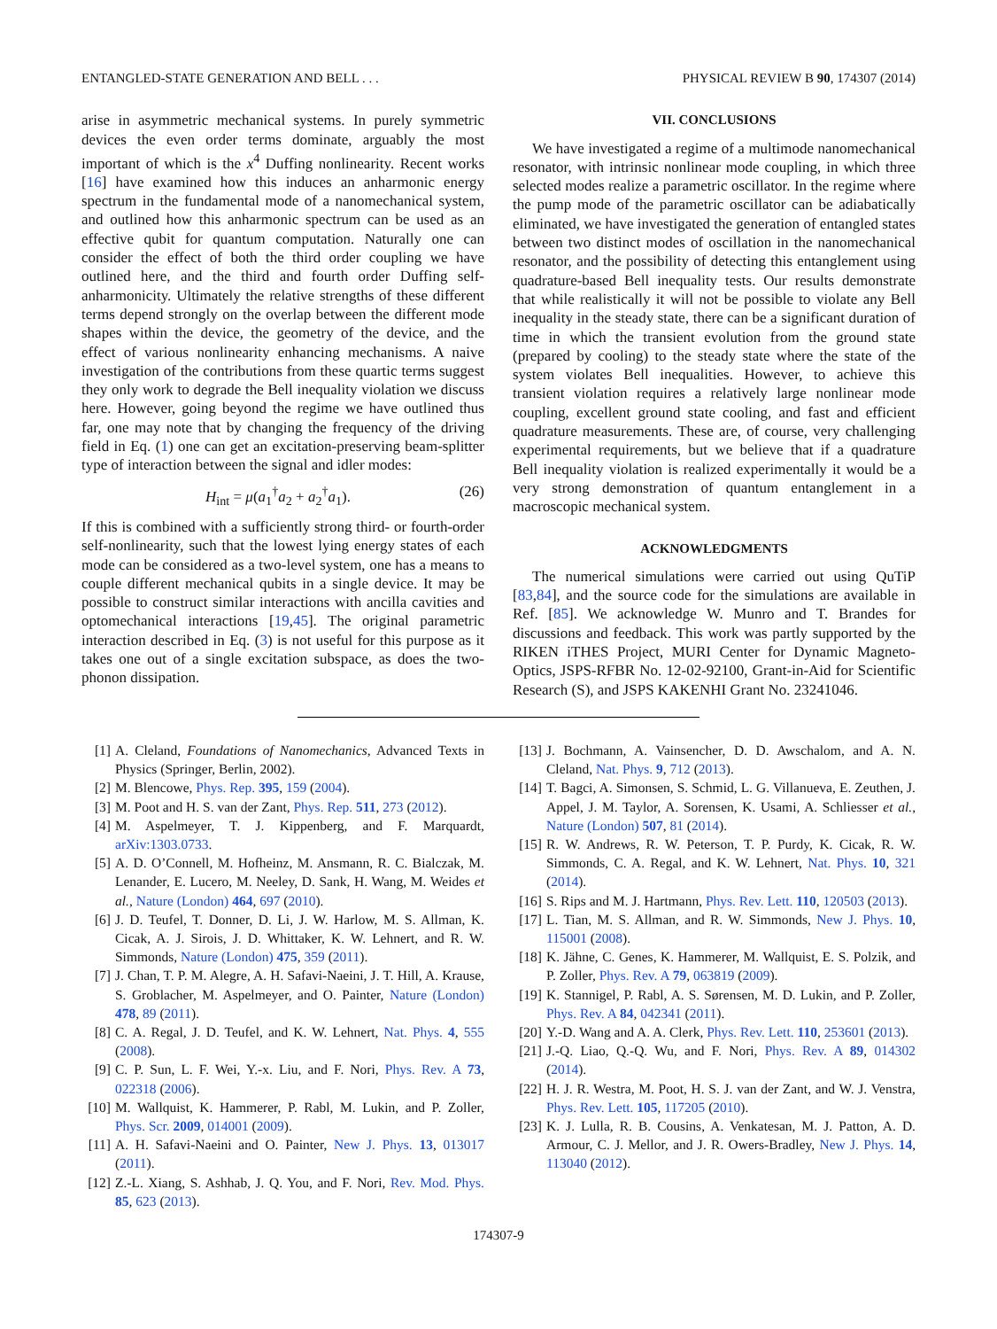ENTANGLED-STATE GENERATION AND BELL . . . PHYSICAL REVIEW B 90, 174307 (2014)
arise in asymmetric mechanical systems. In purely symmetric devices the even order terms dominate, arguably the most important of which is the x<sup>4</sup> Duffing nonlinearity. Recent works [16] have examined how this induces an anharmonic energy spectrum in the fundamental mode of a nanomechanical system, and outlined how this anharmonic spectrum can be used as an effective qubit for quantum computation. Naturally one can consider the effect of both the third order coupling we have outlined here, and the third and fourth order Duffing self-anharmonicity. Ultimately the relative strengths of these different terms depend strongly on the overlap between the different mode shapes within the device, the geometry of the device, and the effect of various nonlinearity enhancing mechanisms. A naive investigation of the contributions from these quartic terms suggest they only work to degrade the Bell inequality violation we discuss here. However, going beyond the regime we have outlined thus far, one may note that by changing the frequency of the driving field in Eq. (1) one can get an excitation-preserving beam-splitter type of interaction between the signal and idler modes:
H<sub>int</sub> = μ(a<sub>1</sub><sup>†</sup>a<sub>2</sub> + a<sub>2</sub><sup>†</sup>a<sub>1</sub>). (26)
If this is combined with a sufficiently strong third- or fourth-order self-nonlinearity, such that the lowest lying energy states of each mode can be considered as a two-level system, one has a means to couple different mechanical qubits in a single device. It may be possible to construct similar interactions with ancilla cavities and optomechanical interactions [19,45]. The original parametric interaction described in Eq. (3) is not useful for this purpose as it takes one out of a single excitation subspace, as does the two-phonon dissipation.
VII. CONCLUSIONS
We have investigated a regime of a multimode nanomechanical resonator, with intrinsic nonlinear mode coupling, in which three selected modes realize a parametric oscillator. In the regime where the pump mode of the parametric oscillator can be adiabatically eliminated, we have investigated the generation of entangled states between two distinct modes of oscillation in the nanomechanical resonator, and the possibility of detecting this entanglement using quadrature-based Bell inequality tests. Our results demonstrate that while realistically it will not be possible to violate any Bell inequality in the steady state, there can be a significant duration of time in which the transient evolution from the ground state (prepared by cooling) to the steady state where the state of the system violates Bell inequalities. However, to achieve this transient violation requires a relatively large nonlinear mode coupling, excellent ground state cooling, and fast and efficient quadrature measurements. These are, of course, very challenging experimental requirements, but we believe that if a quadrature Bell inequality violation is realized experimentally it would be a very strong demonstration of quantum entanglement in a macroscopic mechanical system.
ACKNOWLEDGMENTS
The numerical simulations were carried out using QuTiP [83,84], and the source code for the simulations are available in Ref. [85]. We acknowledge W. Munro and T. Brandes for discussions and feedback. This work was partly supported by the RIKEN iTHES Project, MURI Center for Dynamic Magneto-Optics, JSPS-RFBR No. 12-02-92100, Grant-in-Aid for Scientific Research (S), and JSPS KAKENHI Grant No. 23241046.
[1] A. Cleland, Foundations of Nanomechanics, Advanced Texts in Physics (Springer, Berlin, 2002).
[2] M. Blencowe, Phys. Rep. 395, 159 (2004).
[3] M. Poot and H. S. van der Zant, Phys. Rep. 511, 273 (2012).
[4] M. Aspelmeyer, T. J. Kippenberg, and F. Marquardt, arXiv:1303.0733.
[5] A. D. O’Connell, M. Hofheinz, M. Ansmann, R. C. Bialczak, M. Lenander, E. Lucero, M. Neeley, D. Sank, H. Wang, M. Weides et al., Nature (London) 464, 697 (2010).
[6] J. D. Teufel, T. Donner, D. Li, J. W. Harlow, M. S. Allman, K. Cicak, A. J. Sirois, J. D. Whittaker, K. W. Lehnert, and R. W. Simmonds, Nature (London) 475, 359 (2011).
[7] J. Chan, T. P. M. Alegre, A. H. Safavi-Naeini, J. T. Hill, A. Krause, S. Groblacher, M. Aspelmeyer, and O. Painter, Nature (London) 478, 89 (2011).
[8] C. A. Regal, J. D. Teufel, and K. W. Lehnert, Nat. Phys. 4, 555 (2008).
[9] C. P. Sun, L. F. Wei, Y.-x. Liu, and F. Nori, Phys. Rev. A 73, 022318 (2006).
[10] M. Wallquist, K. Hammerer, P. Rabl, M. Lukin, and P. Zoller, Phys. Scr. 2009, 014001 (2009).
[11] A. H. Safavi-Naeini and O. Painter, New J. Phys. 13, 013017 (2011).
[12] Z.-L. Xiang, S. Ashhab, J. Q. You, and F. Nori, Rev. Mod. Phys. 85, 623 (2013).
[13] J. Bochmann, A. Vainsencher, D. D. Awschalom, and A. N. Cleland, Nat. Phys. 9, 712 (2013).
[14] T. Bagci, A. Simonsen, S. Schmid, L. G. Villanueva, E. Zeuthen, J. Appel, J. M. Taylor, A. Sorensen, K. Usami, A. Schliesser et al., Nature (London) 507, 81 (2014).
[15] R. W. Andrews, R. W. Peterson, T. P. Purdy, K. Cicak, R. W. Simmonds, C. A. Regal, and K. W. Lehnert, Nat. Phys. 10, 321 (2014).
[16] S. Rips and M. J. Hartmann, Phys. Rev. Lett. 110, 120503 (2013).
[17] L. Tian, M. S. Allman, and R. W. Simmonds, New J. Phys. 10, 115001 (2008).
[18] K. Jähne, C. Genes, K. Hammerer, M. Wallquist, E. S. Polzik, and P. Zoller, Phys. Rev. A 79, 063819 (2009).
[19] K. Stannigel, P. Rabl, A. S. Sørensen, M. D. Lukin, and P. Zoller, Phys. Rev. A 84, 042341 (2011).
[20] Y.-D. Wang and A. A. Clerk, Phys. Rev. Lett. 110, 253601 (2013).
[21] J.-Q. Liao, Q.-Q. Wu, and F. Nori, Phys. Rev. A 89, 014302 (2014).
[22] H. J. R. Westra, M. Poot, H. S. J. van der Zant, and W. J. Venstra, Phys. Rev. Lett. 105, 117205 (2010).
[23] K. J. Lulla, R. B. Cousins, A. Venkatesan, M. J. Patton, A. D. Armour, C. J. Mellor, and J. R. Owers-Bradley, New J. Phys. 14, 113040 (2012).
174307-9